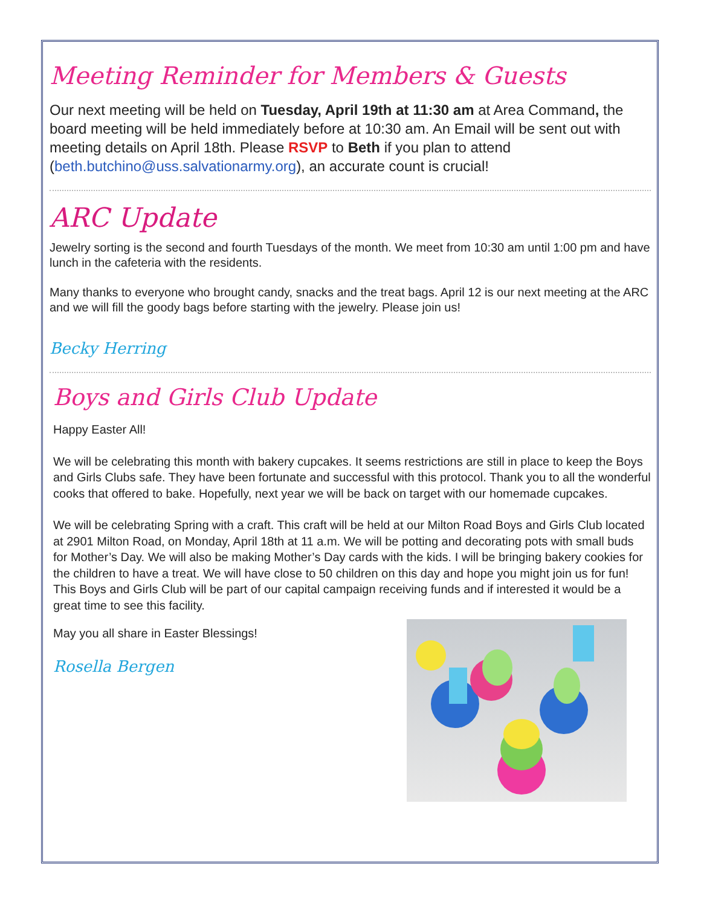Meeting Reminder for Members & Guests
Our next meeting will be held on Tuesday, April 19th at 11:30 am at Area Command, the board meeting will be held immediately before at 10:30 am. An Email will be sent out with meeting details on April 18th. Please RSVP to Beth if you plan to attend (beth.butchino@uss.salvationarmy.org), an accurate count is crucial!
ARC Update
Jewelry sorting is the second and fourth Tuesdays of the month. We meet from 10:30 am until 1:00 pm and have lunch in the cafeteria with the residents.
Many thanks to everyone who brought candy, snacks and the treat bags. April 12 is our next meeting at the ARC and we will fill the goody bags before starting with the jewelry. Please join us!
Becky Herring
Boys and Girls Club Update
Happy Easter All!
We will be celebrating this month with bakery cupcakes. It seems restrictions are still in place to keep the Boys and Girls Clubs safe. They have been fortunate and successful with this protocol. Thank you to all the wonderful cooks that offered to bake. Hopefully, next year we will be back on target with our homemade cupcakes.
We will be celebrating Spring with a craft. This craft will be held at our Milton Road Boys and Girls Club located at 2901 Milton Road, on Monday, April 18th at 11 a.m. We will be potting and decorating pots with small buds for Mother’s Day. We will also be making Mother’s Day cards with the kids. I will be bringing bakery cookies for the children to have a treat. We will have close to 50 children on this day and hope you might join us for fun! This Boys and Girls Club will be part of our capital campaign receiving funds and if interested it would be a great time to see this facility.
May you all share in Easter Blessings!
Rosella Bergen